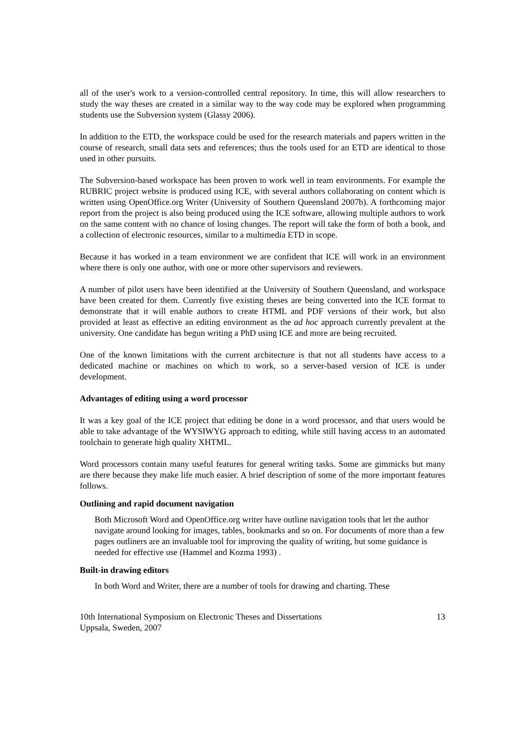all of the user's work to a version-controlled central repository. In time, this will allow researchers to study the way theses are created in a similar way to the way code may be explored when programming students use the Subversion system (Glassy 2006).
In addition to the ETD, the workspace could be used for the research materials and papers written in the course of research, small data sets and references; thus the tools used for an ETD are identical to those used in other pursuits.
The Subversion-based workspace has been proven to work well in team environments. For example the RUBRIC project website is produced using ICE, with several authors collaborating on content which is written using OpenOffice.org Writer (University of Southern Queensland 2007b). A forthcoming major report from the project is also being produced using the ICE software, allowing multiple authors to work on the same content with no chance of losing changes. The report will take the form of both a book, and a collection of electronic resources, similar to a multimedia ETD in scope.
Because it has worked in a team environment we are confident that ICE will work in an environment where there is only one author, with one or more other supervisors and reviewers.
A number of pilot users have been identified at the University of Southern Queensland, and workspace have been created for them. Currently five existing theses are being converted into the ICE format to demonstrate that it will enable authors to create HTML and PDF versions of their work, but also provided at least as effective an editing environment as the ad hoc approach currently prevalent at the university. One candidate has begun writing a PhD using ICE and more are being recruited.
One of the known limitations with the current architecture is that not all students have access to a dedicated machine or machines on which to work, so a server-based version of ICE is under development.
Advantages of editing using a word processor
It was a key goal of the ICE project that editing be done in a word processor, and that users would be able to take advantage of the WYSIWYG approach to editing, while still having access to an automated toolchain to generate high quality XHTML.
Word processors contain many useful features for general writing tasks. Some are gimmicks but many are there because they make life much easier. A brief description of some of the more important features follows.
Outlining and rapid document navigation
Both Microsoft Word and OpenOffice.org writer have outline navigation tools that let the author navigate around looking for images, tables, bookmarks and so on. For documents of more than a few pages outliners are an invaluable tool for improving the quality of writing, but some guidance is needed for effective use (Hammel and Kozma 1993) .
Built-in drawing editors
In both Word and Writer, there are a number of tools for drawing and charting. These
10th International Symposium on Electronic Theses and Dissertations
Uppsala, Sweden, 2007
13